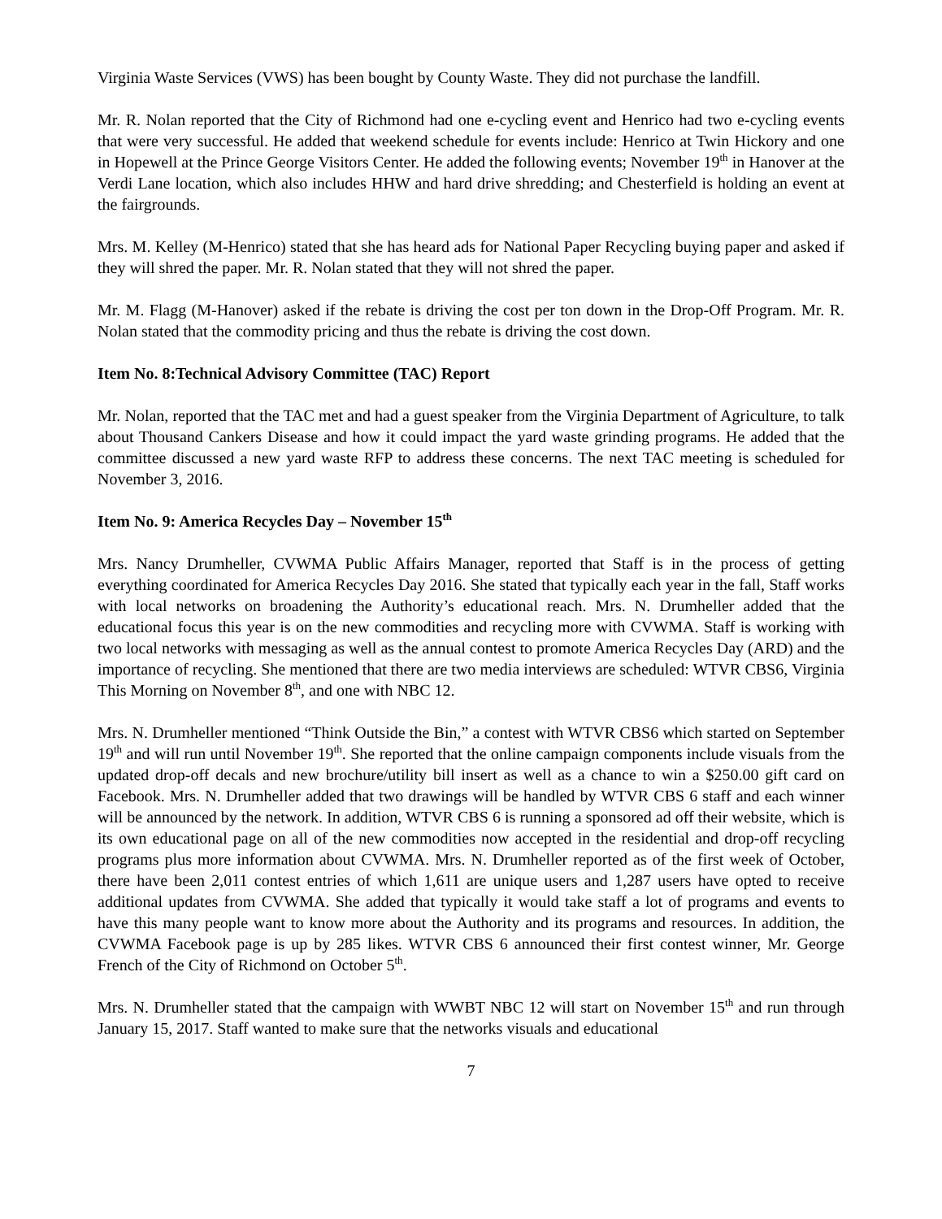Virginia Waste Services (VWS) has been bought by County Waste. They did not purchase the landfill.
Mr. R. Nolan reported that the City of Richmond had one e-cycling event and Henrico had two e-cycling events that were very successful. He added that weekend schedule for events include: Henrico at Twin Hickory and one in Hopewell at the Prince George Visitors Center. He added the following events; November 19<sup>th</sup> in Hanover at the Verdi Lane location, which also includes HHW and hard drive shredding; and Chesterfield is holding an event at the fairgrounds.
Mrs. M. Kelley (M-Henrico) stated that she has heard ads for National Paper Recycling buying paper and asked if they will shred the paper. Mr. R. Nolan stated that they will not shred the paper.
Mr. M. Flagg (M-Hanover) asked if the rebate is driving the cost per ton down in the Drop-Off Program. Mr. R. Nolan stated that the commodity pricing and thus the rebate is driving the cost down.
Item No. 8:Technical Advisory Committee (TAC) Report
Mr. Nolan, reported that the TAC met and had a guest speaker from the Virginia Department of Agriculture, to talk about Thousand Cankers Disease and how it could impact the yard waste grinding programs. He added that the committee discussed a new yard waste RFP to address these concerns. The next TAC meeting is scheduled for November 3, 2016.
Item No. 9: America Recycles Day – November 15<sup>th</sup>
Mrs. Nancy Drumheller, CVWMA Public Affairs Manager, reported that Staff is in the process of getting everything coordinated for America Recycles Day 2016. She stated that typically each year in the fall, Staff works with local networks on broadening the Authority’s educational reach. Mrs. N. Drumheller added that the educational focus this year is on the new commodities and recycling more with CVWMA. Staff is working with two local networks with messaging as well as the annual contest to promote America Recycles Day (ARD) and the importance of recycling. She mentioned that there are two media interviews are scheduled: WTVR CBS6, Virginia This Morning on November 8<sup>th</sup>, and one with NBC 12.
Mrs. N. Drumheller mentioned “Think Outside the Bin,” a contest with WTVR CBS6 which started on September 19<sup>th</sup> and will run until November 19<sup>th</sup>. She reported that the online campaign components include visuals from the updated drop-off decals and new brochure/utility bill insert as well as a chance to win a $250.00 gift card on Facebook. Mrs. N. Drumheller added that two drawings will be handled by WTVR CBS 6 staff and each winner will be announced by the network. In addition, WTVR CBS 6 is running a sponsored ad off their website, which is its own educational page on all of the new commodities now accepted in the residential and drop-off recycling programs plus more information about CVWMA. Mrs. N. Drumheller reported as of the first week of October, there have been 2,011 contest entries of which 1,611 are unique users and 1,287 users have opted to receive additional updates from CVWMA. She added that typically it would take staff a lot of programs and events to have this many people want to know more about the Authority and its programs and resources. In addition, the CVWMA Facebook page is up by 285 likes. WTVR CBS 6 announced their first contest winner, Mr. George French of the City of Richmond on October 5<sup>th</sup>.
Mrs. N. Drumheller stated that the campaign with WWBT NBC 12 will start on November 15<sup>th</sup> and run through January 15, 2017. Staff wanted to make sure that the networks visuals and educational
7